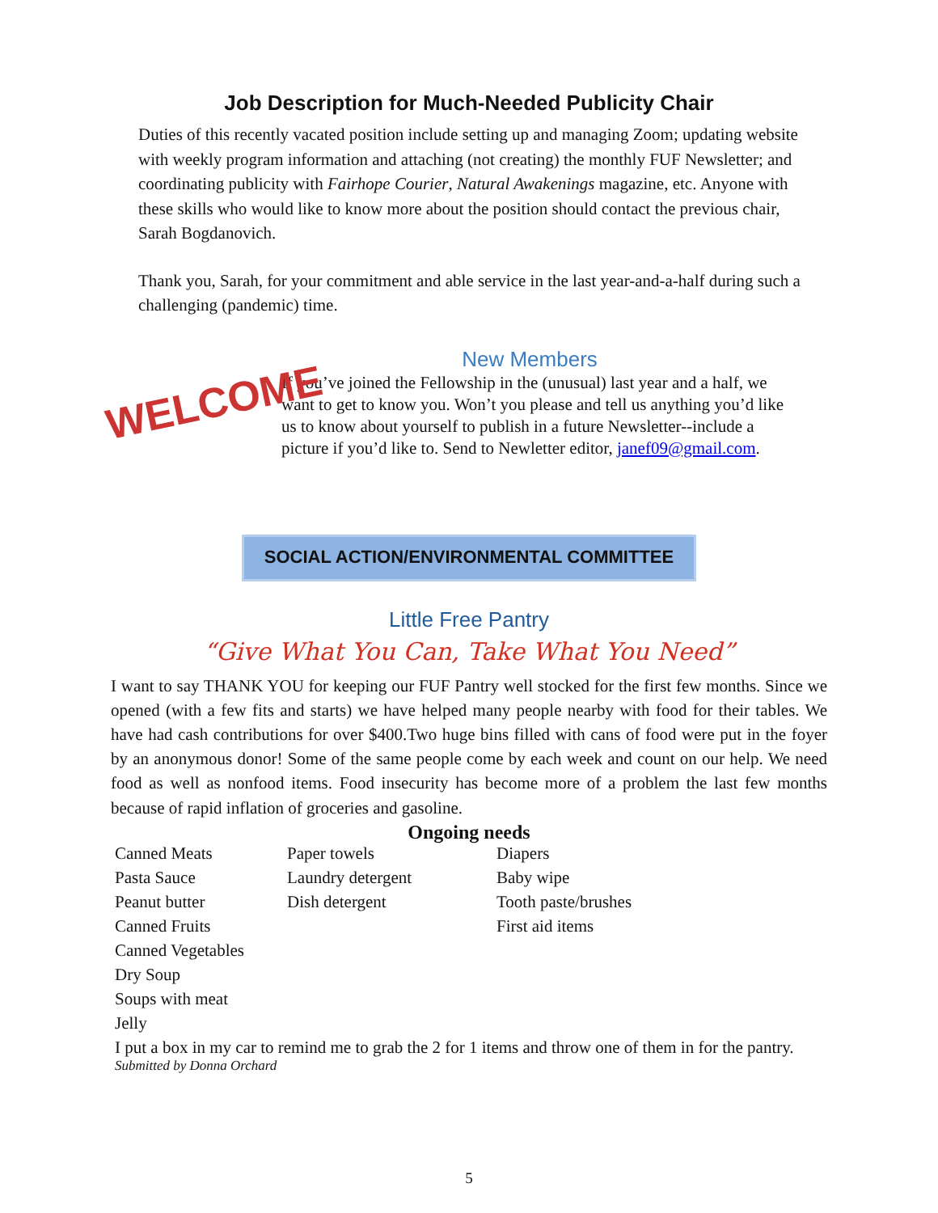Job Description for Much-Needed Publicity Chair
Duties of this recently vacated position include setting up and managing Zoom; updating website with weekly program information and attaching (not creating) the monthly FUF Newsletter; and coordinating publicity with Fairhope Courier, Natural Awakenings magazine, etc. Anyone with these skills who would like to know more about the position should contact the previous chair, Sarah Bogdanovich.
Thank you, Sarah, for your commitment and able service in the last year-and-a-half during such a challenging (pandemic) time.
New Members
WELCOME
If you’ve joined the Fellowship in the (unusual) last year and a half, we want to get to know you. Won’t you please and tell us anything you’d like us to know about yourself to publish in a future Newsletter--include a picture if you’d like to. Send to Newletter editor, janef09@gmail.com.
SOCIAL ACTION/ENVIRONMENTAL COMMITTEE
Little Free Pantry
“Give What You Can, Take What You Need”
I want to say THANK YOU for keeping our FUF Pantry well stocked for the first few months. Since we opened (with a few fits and starts) we have helped many people nearby with food for their tables. We have had cash contributions for over $400.Two huge bins filled with cans of food were put in the foyer by an anonymous donor! Some of the same people come by each week and count on our help. We need food as well as nonfood items. Food insecurity has become more of a problem the last few months because of rapid inflation of groceries and gasoline.
Ongoing needs
| Canned Meats | Paper towels | Diapers |
| Pasta Sauce | Laundry detergent | Baby wipe |
| Peanut butter | Dish detergent | Tooth paste/brushes |
| Canned Fruits | | First aid items |
| Canned Vegetables | | |
| Dry Soup | | |
| Soups with meat | | |
| Jelly | | |
I put a box in my car to remind me to grab the 2 for 1 items and throw one of them in for the pantry.
Submitted by Donna Orchard
5